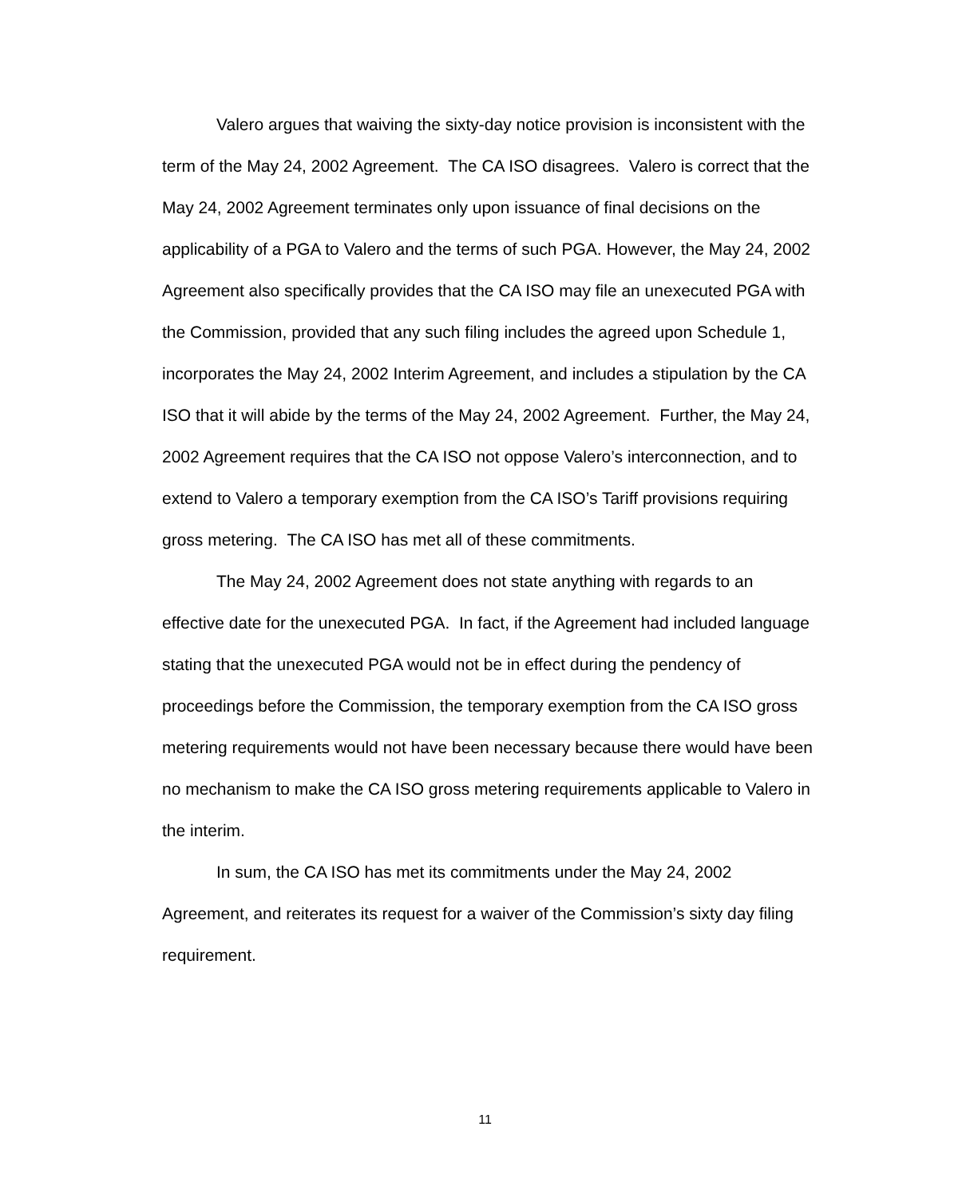Valero argues that waiving the sixty-day notice provision is inconsistent with the term of the May 24, 2002 Agreement. The CA ISO disagrees. Valero is correct that the May 24, 2002 Agreement terminates only upon issuance of final decisions on the applicability of a PGA to Valero and the terms of such PGA. However, the May 24, 2002 Agreement also specifically provides that the CA ISO may file an unexecuted PGA with the Commission, provided that any such filing includes the agreed upon Schedule 1, incorporates the May 24, 2002 Interim Agreement, and includes a stipulation by the CA ISO that it will abide by the terms of the May 24, 2002 Agreement. Further, the May 24, 2002 Agreement requires that the CA ISO not oppose Valero’s interconnection, and to extend to Valero a temporary exemption from the CA ISO’s Tariff provisions requiring gross metering. The CA ISO has met all of these commitments.
The May 24, 2002 Agreement does not state anything with regards to an effective date for the unexecuted PGA. In fact, if the Agreement had included language stating that the unexecuted PGA would not be in effect during the pendency of proceedings before the Commission, the temporary exemption from the CA ISO gross metering requirements would not have been necessary because there would have been no mechanism to make the CA ISO gross metering requirements applicable to Valero in the interim.
In sum, the CA ISO has met its commitments under the May 24, 2002 Agreement, and reiterates its request for a waiver of the Commission’s sixty day filing requirement.
11